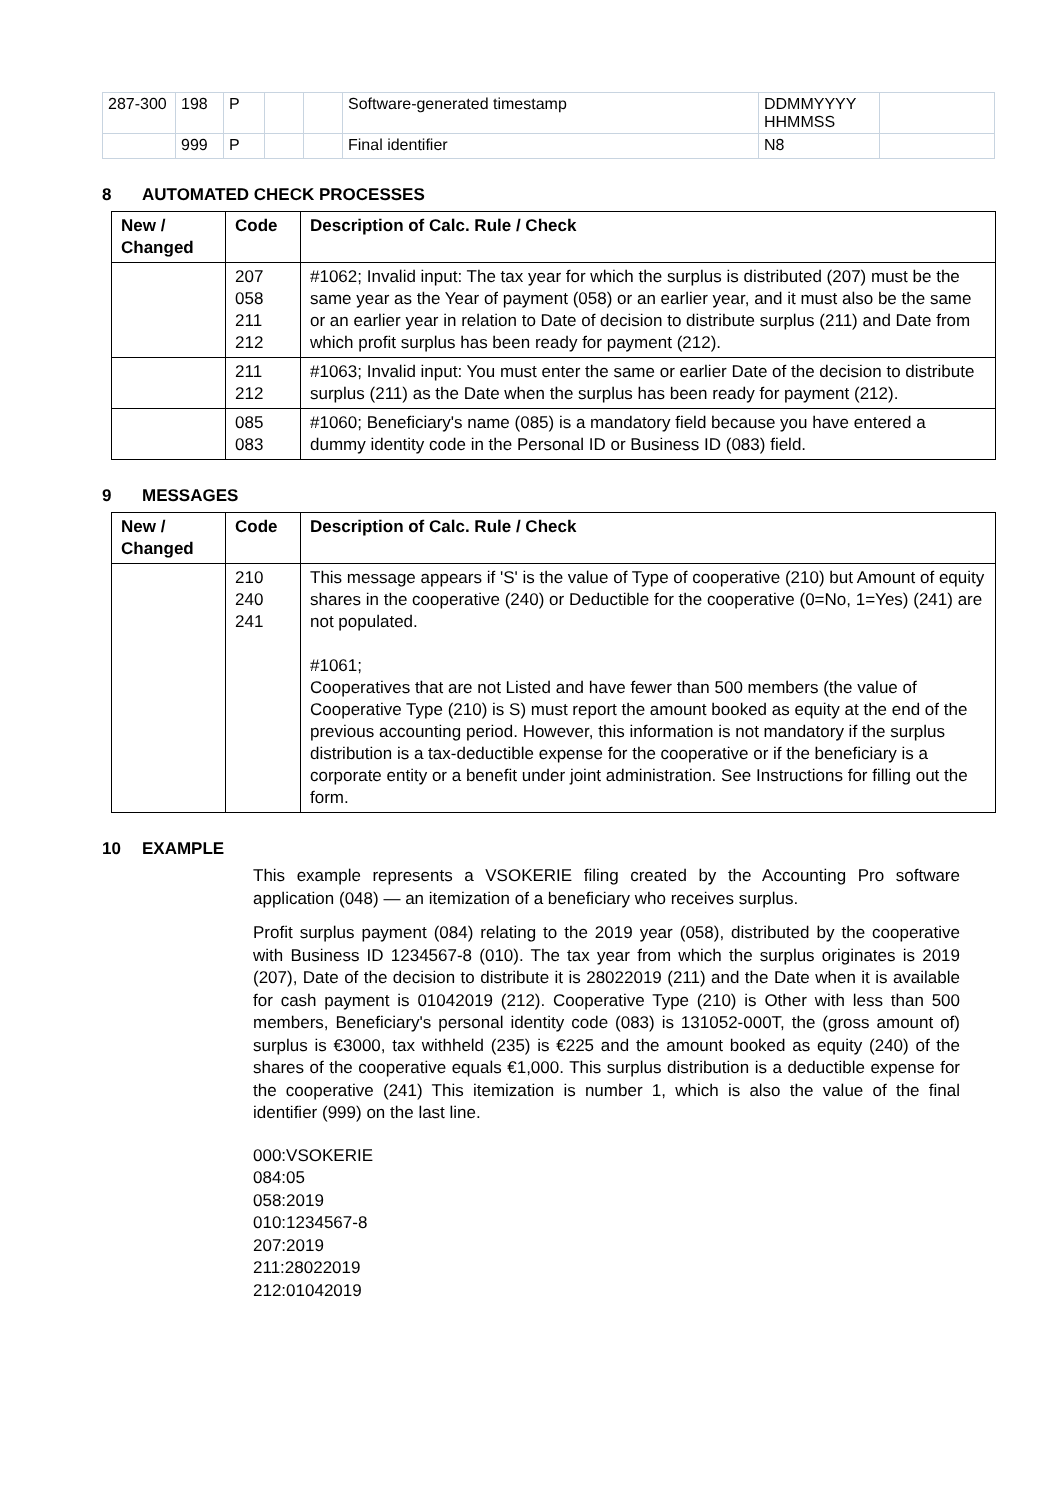| 287-300 | 198 | P | | | Software-generated timestamp | DDMMYYYY HHMMSS | |
| | 999 | P | | | Final identifier | N8 | |
8 AUTOMATED CHECK PROCESSES
| New / Changed | Code | Description of Calc. Rule / Check |
| --- | --- | --- |
| | 207 058 211 212 | #1062; Invalid input: The tax year for which the surplus is distributed (207) must be the same year as the Year of payment (058) or an earlier year, and it must also be the same or an earlier year in relation to Date of decision to distribute surplus (211) and Date from which profit surplus has been ready for payment (212). |
| | 211 212 | #1063; Invalid input: You must enter the same or earlier Date of the decision to distribute surplus (211) as the Date when the surplus has been ready for payment (212). |
| | 085 083 | #1060; Beneficiary's name (085) is a mandatory field because you have entered a dummy identity code in the Personal ID or Business ID (083) field. |
9 MESSAGES
| New / Changed | Code | Description of Calc. Rule / Check |
| --- | --- | --- |
| | 210 240 241 | This message appears if 'S' is the value of Type of cooperative (210) but Amount of equity shares in the cooperative (240) or Deductible for the cooperative (0=No, 1=Yes) (241) are not populated. #1061; Cooperatives that are not Listed and have fewer than 500 members (the value of Cooperative Type (210) is S) must report the amount booked as equity at the end of the previous accounting period. However, this information is not mandatory if the surplus distribution is a tax-deductible expense for the cooperative or if the beneficiary is a corporate entity or a benefit under joint administration. See Instructions for filling out the form. |
10 EXAMPLE
This example represents a VSOKERIE filing created by the Accounting Pro software application (048) — an itemization of a beneficiary who receives surplus.
Profit surplus payment (084) relating to the 2019 year (058), distributed by the cooperative with Business ID 1234567-8 (010). The tax year from which the surplus originates is 2019 (207), Date of the decision to distribute it is 28022019 (211) and the Date when it is available for cash payment is 01042019 (212). Cooperative Type (210) is Other with less than 500 members, Beneficiary's personal identity code (083) is 131052-000T, the (gross amount of) surplus is €3000, tax withheld (235) is €225 and the amount booked as equity (240) of the shares of the cooperative equals €1,000. This surplus distribution is a deductible expense for the cooperative (241) This itemization is number 1, which is also the value of the final identifier (999) on the last line.
000:VSOKERIE
084:05
058:2019
010:1234567-8
207:2019
211:28022019
212:01042019